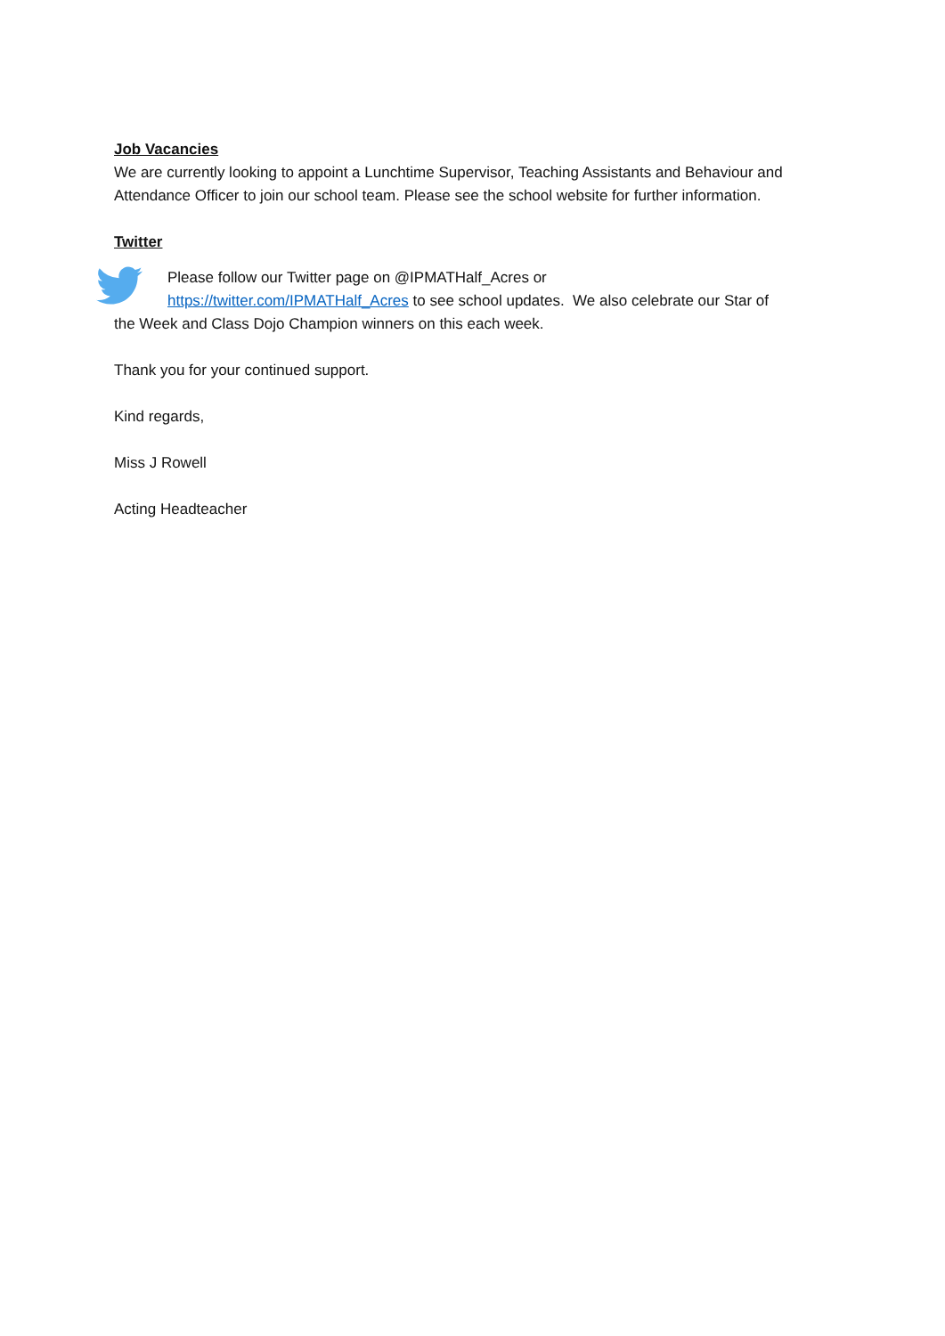Job Vacancies
We are currently looking to appoint a Lunchtime Supervisor, Teaching Assistants and Behaviour and Attendance Officer to join our school team. Please see the school website for further information.
Twitter
Please follow our Twitter page on @IPMATHalf_Acres or
https://twitter.com/IPMATHalf_Acres to see school updates. We also celebrate our Star of
the Week and Class Dojo Champion winners on this each week.
Thank you for your continued support.
Kind regards,
Miss J Rowell
Acting Headteacher